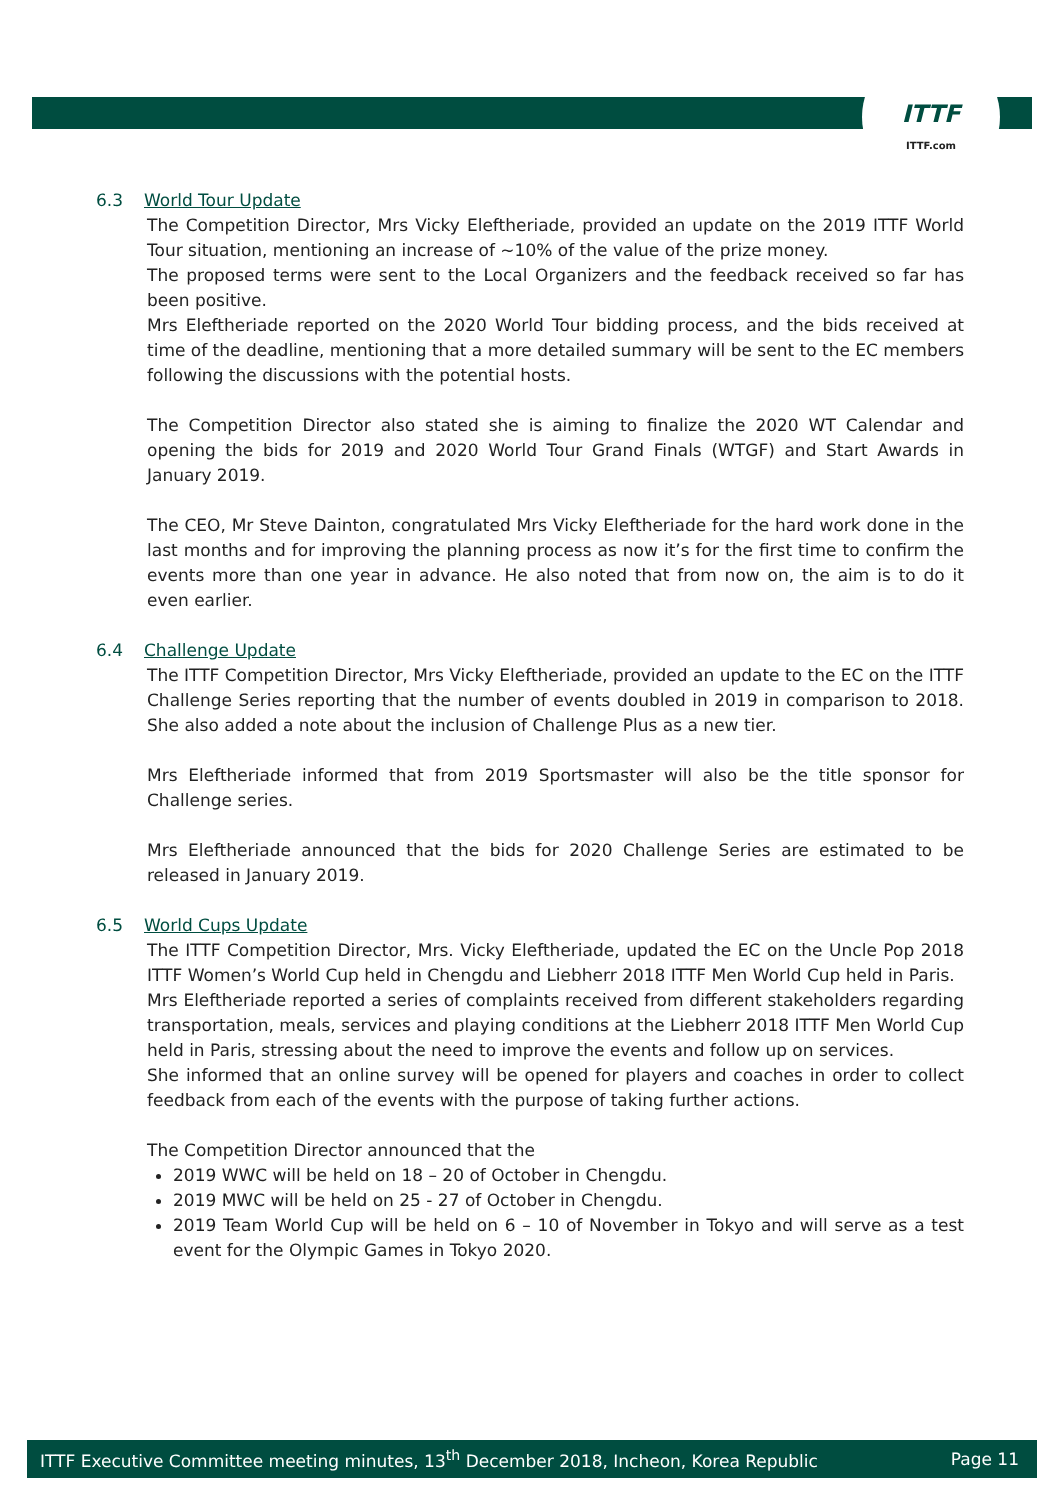ITTF
ITTF.com
6.3 World Tour Update
The Competition Director, Mrs Vicky Eleftheriade, provided an update on the 2019 ITTF World Tour situation, mentioning an increase of ~10% of the value of the prize money.
The proposed terms were sent to the Local Organizers and the feedback received so far has been positive.
Mrs Eleftheriade reported on the 2020 World Tour bidding process, and the bids received at time of the deadline, mentioning that a more detailed summary will be sent to the EC members following the discussions with the potential hosts.
The Competition Director also stated she is aiming to finalize the 2020 WT Calendar and opening the bids for 2019 and 2020 World Tour Grand Finals (WTGF) and Start Awards in January 2019.
The CEO, Mr Steve Dainton, congratulated Mrs Vicky Eleftheriade for the hard work done in the last months and for improving the planning process as now it’s for the first time to confirm the events more than one year in advance. He also noted that from now on, the aim is to do it even earlier.
6.4 Challenge Update
The ITTF Competition Director, Mrs Vicky Eleftheriade, provided an update to the EC on the ITTF Challenge Series reporting that the number of events doubled in 2019 in comparison to 2018. She also added a note about the inclusion of Challenge Plus as a new tier.
Mrs Eleftheriade informed that from 2019 Sportsmaster will also be the title sponsor for Challenge series.
Mrs Eleftheriade announced that the bids for 2020 Challenge Series are estimated to be released in January 2019.
6.5 World Cups Update
The ITTF Competition Director, Mrs. Vicky Eleftheriade, updated the EC on the Uncle Pop 2018 ITTF Women’s World Cup held in Chengdu and Liebherr 2018 ITTF Men World Cup held in Paris.
Mrs Eleftheriade reported a series of complaints received from different stakeholders regarding transportation, meals, services and playing conditions at the Liebherr 2018 ITTF Men World Cup held in Paris, stressing about the need to improve the events and follow up on services.
She informed that an online survey will be opened for players and coaches in order to collect feedback from each of the events with the purpose of taking further actions.
The Competition Director announced that the
2019 WWC will be held on 18 – 20 of October in Chengdu.
2019 MWC will be held on 25 - 27 of October in Chengdu.
2019 Team World Cup will be held on 6 – 10 of November in Tokyo and will serve as a test event for the Olympic Games in Tokyo 2020.
ITTF Executive Committee meeting minutes, 13<sup>th</sup> December 2018, Incheon, Korea Republic Page 11